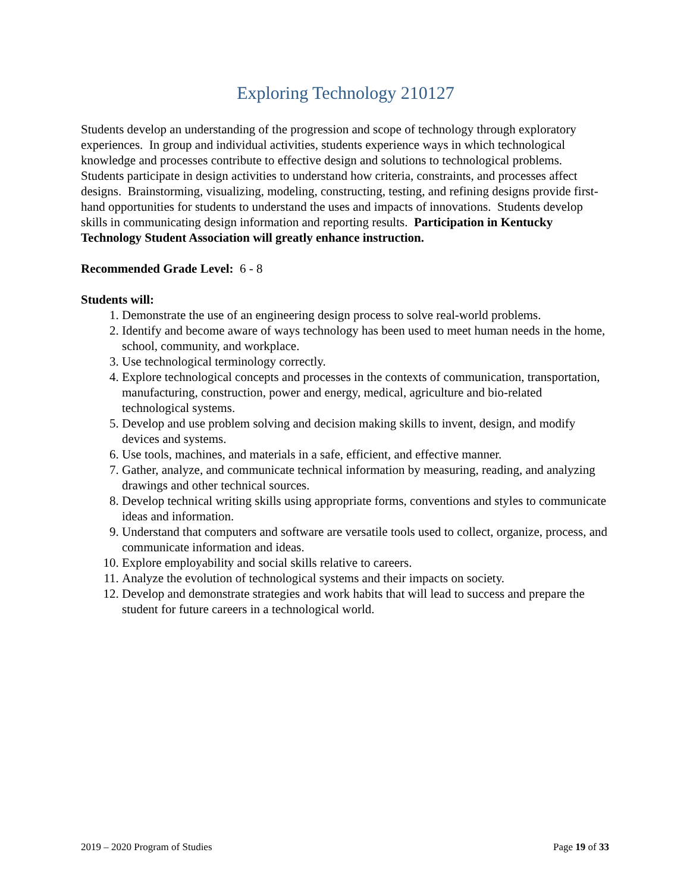Exploring Technology 210127
Students develop an understanding of the progression and scope of technology through exploratory experiences. In group and individual activities, students experience ways in which technological knowledge and processes contribute to effective design and solutions to technological problems. Students participate in design activities to understand how criteria, constraints, and processes affect designs. Brainstorming, visualizing, modeling, constructing, testing, and refining designs provide first-hand opportunities for students to understand the uses and impacts of innovations. Students develop skills in communicating design information and reporting results. Participation in Kentucky Technology Student Association will greatly enhance instruction.
Recommended Grade Level: 6 - 8
Students will:
1. Demonstrate the use of an engineering design process to solve real-world problems.
2. Identify and become aware of ways technology has been used to meet human needs in the home, school, community, and workplace.
3. Use technological terminology correctly.
4. Explore technological concepts and processes in the contexts of communication, transportation, manufacturing, construction, power and energy, medical, agriculture and bio-related technological systems.
5. Develop and use problem solving and decision making skills to invent, design, and modify devices and systems.
6. Use tools, machines, and materials in a safe, efficient, and effective manner.
7. Gather, analyze, and communicate technical information by measuring, reading, and analyzing drawings and other technical sources.
8. Develop technical writing skills using appropriate forms, conventions and styles to communicate ideas and information.
9. Understand that computers and software are versatile tools used to collect, organize, process, and communicate information and ideas.
10. Explore employability and social skills relative to careers.
11. Analyze the evolution of technological systems and their impacts on society.
12. Develop and demonstrate strategies and work habits that will lead to success and prepare the student for future careers in a technological world.
2019 – 2020 Program of Studies Page 19 of 33